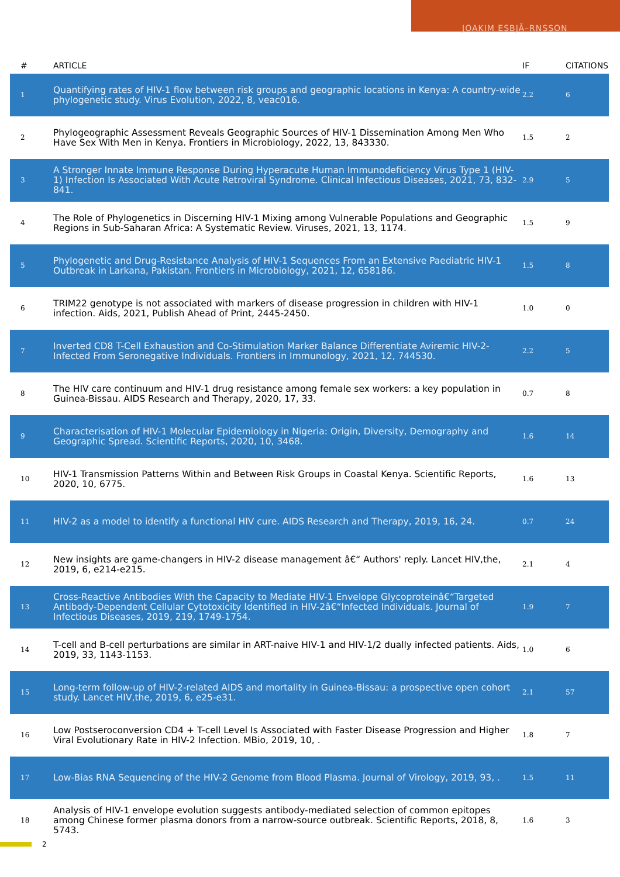JOAKIM ESBJÃ–RNSSON
| # | ARTICLE | IF | CITATIONS |
| --- | --- | --- | --- |
| 1 | Quantifying rates of HIV-1 flow between risk groups and geographic locations in Kenya: A country-wide phylogenetic study. Virus Evolution, 2022, 8, veac016. | 2.2 | 6 |
| 2 | Phylogeographic Assessment Reveals Geographic Sources of HIV-1 Dissemination Among Men Who Have Sex With Men in Kenya. Frontiers in Microbiology, 2022, 13, 843330. | 1.5 | 2 |
| 3 | A Stronger Innate Immune Response During Hyperacute Human Immunodeficiency Virus Type 1 (HIV-1) Infection Is Associated With Acute Retroviral Syndrome. Clinical Infectious Diseases, 2021, 73, 832-841. | 2.9 | 5 |
| 4 | The Role of Phylogenetics in Discerning HIV-1 Mixing among Vulnerable Populations and Geographic Regions in Sub-Saharan Africa: A Systematic Review. Viruses, 2021, 13, 1174. | 1.5 | 9 |
| 5 | Phylogenetic and Drug-Resistance Analysis of HIV-1 Sequences From an Extensive Paediatric HIV-1 Outbreak in Larkana, Pakistan. Frontiers in Microbiology, 2021, 12, 658186. | 1.5 | 8 |
| 6 | TRIM22 genotype is not associated with markers of disease progression in children with HIV-1 infection. Aids, 2021, Publish Ahead of Print, 2445-2450. | 1.0 | 0 |
| 7 | Inverted CD8 T-Cell Exhaustion and Co-Stimulation Marker Balance Differentiate Aviremic HIV-2-Infected From Seronegative Individuals. Frontiers in Immunology, 2021, 12, 744530. | 2.2 | 5 |
| 8 | The HIV care continuum and HIV-1 drug resistance among female sex workers: a key population in Guinea-Bissau. AIDS Research and Therapy, 2020, 17, 33. | 0.7 | 8 |
| 9 | Characterisation of HIV-1 Molecular Epidemiology in Nigeria: Origin, Diversity, Demography and Geographic Spread. Scientific Reports, 2020, 10, 3468. | 1.6 | 14 |
| 10 | HIV-1 Transmission Patterns Within and Between Risk Groups in Coastal Kenya. Scientific Reports, 2020, 10, 6775. | 1.6 | 13 |
| 11 | HIV-2 as a model to identify a functional HIV cure. AIDS Research and Therapy, 2019, 16, 24. | 0.7 | 24 |
| 12 | New insights are game-changers in HIV-2 disease management â€“ Authors' reply. Lancet HIV,the, 2019, 6, e214-e215. | 2.1 | 4 |
| 13 | Cross-Reactive Antibodies With the Capacity to Mediate HIV-1 Envelope Glycoproteinâ€“Targeted Antibody-Dependent Cellular Cytotoxicity Identified in HIV-2â€“Infected Individuals. Journal of Infectious Diseases, 2019, 219, 1749-1754. | 1.9 | 7 |
| 14 | T-cell and B-cell perturbations are similar in ART-naive HIV-1 and HIV-1/2 dually infected patients. Aids, 2019, 33, 1143-1153. | 1.0 | 6 |
| 15 | Long-term follow-up of HIV-2-related AIDS and mortality in Guinea-Bissau: a prospective open cohort study. Lancet HIV,the, 2019, 6, e25-e31. | 2.1 | 57 |
| 16 | Low Postseroconversion CD4 + T-cell Level Is Associated with Faster Disease Progression and Higher Viral Evolutionary Rate in HIV-2 Infection. MBio, 2019, 10, . | 1.8 | 7 |
| 17 | Low-Bias RNA Sequencing of the HIV-2 Genome from Blood Plasma. Journal of Virology, 2019, 93, . | 1.5 | 11 |
| 18 | Analysis of HIV-1 envelope evolution suggests antibody-mediated selection of common epitopes among Chinese former plasma donors from a narrow-source outbreak. Scientific Reports, 2018, 8, 5743. | 1.6 | 3 |
2